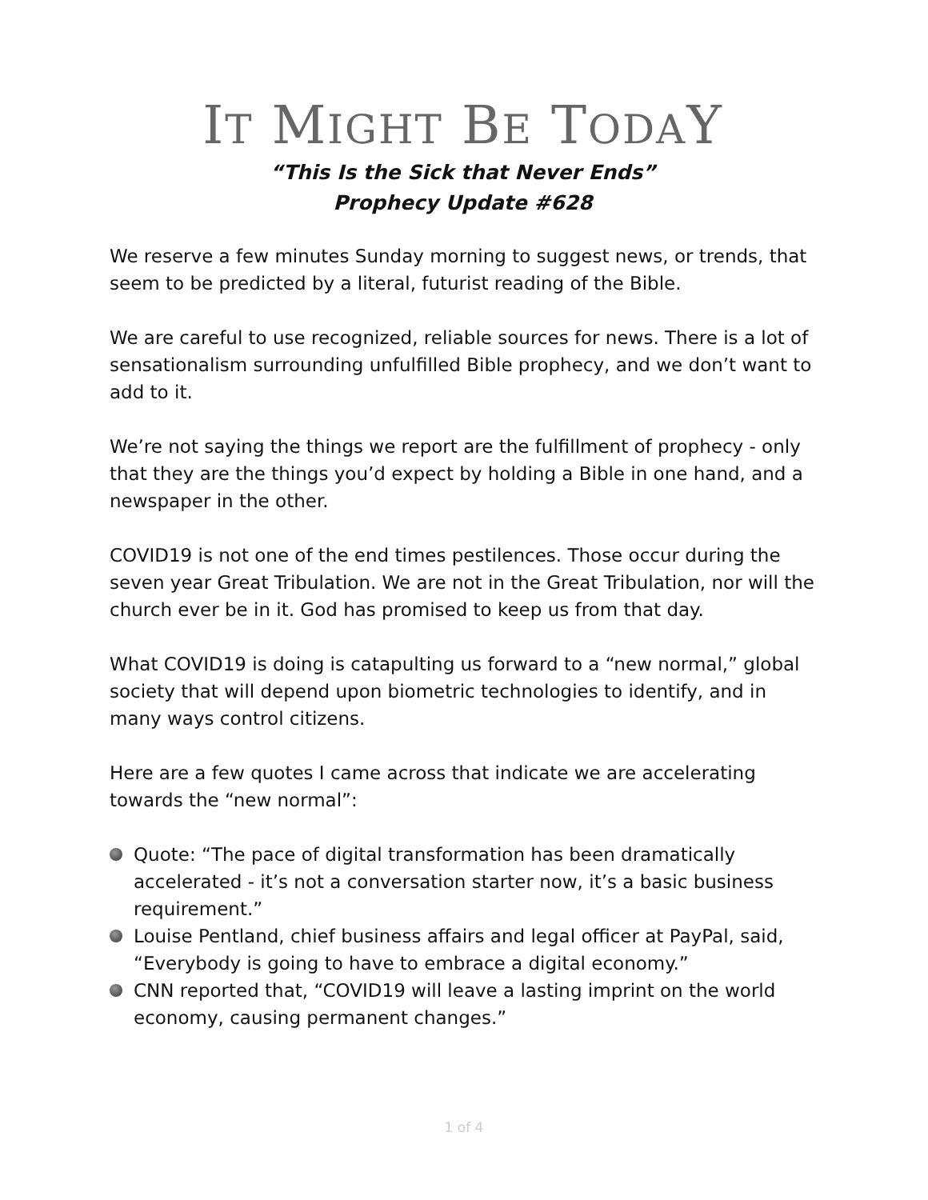IT MIGHT BE TODAY
“This Is the Sick that Never Ends”
Prophecy Update #628
We reserve a few minutes Sunday morning to suggest news, or trends, that seem to be predicted by a literal, futurist reading of the Bible.
We are careful to use recognized, reliable sources for news. There is a lot of sensationalism surrounding unfulfilled Bible prophecy, and we don’t want to add to it.
We’re not saying the things we report are the fulfillment of prophecy - only that they are the things you’d expect by holding a Bible in one hand, and a newspaper in the other.
COVID19 is not one of the end times pestilences. Those occur during the seven year Great Tribulation. We are not in the Great Tribulation, nor will the church ever be in it. God has promised to keep us from that day.
What COVID19 is doing is catapulting us forward to a “new normal,” global society that will depend upon biometric technologies to identify, and in many ways control citizens.
Here are a few quotes I came across that indicate we are accelerating towards the “new normal”:
Quote: “The pace of digital transformation has been dramatically accelerated - it’s not a conversation starter now, it’s a basic business requirement.”
Louise Pentland, chief business affairs and legal officer at PayPal, said, “Everybody is going to have to embrace a digital economy.”
CNN reported that, “COVID19 will leave a lasting imprint on the world economy, causing permanent changes.”
1 of 4